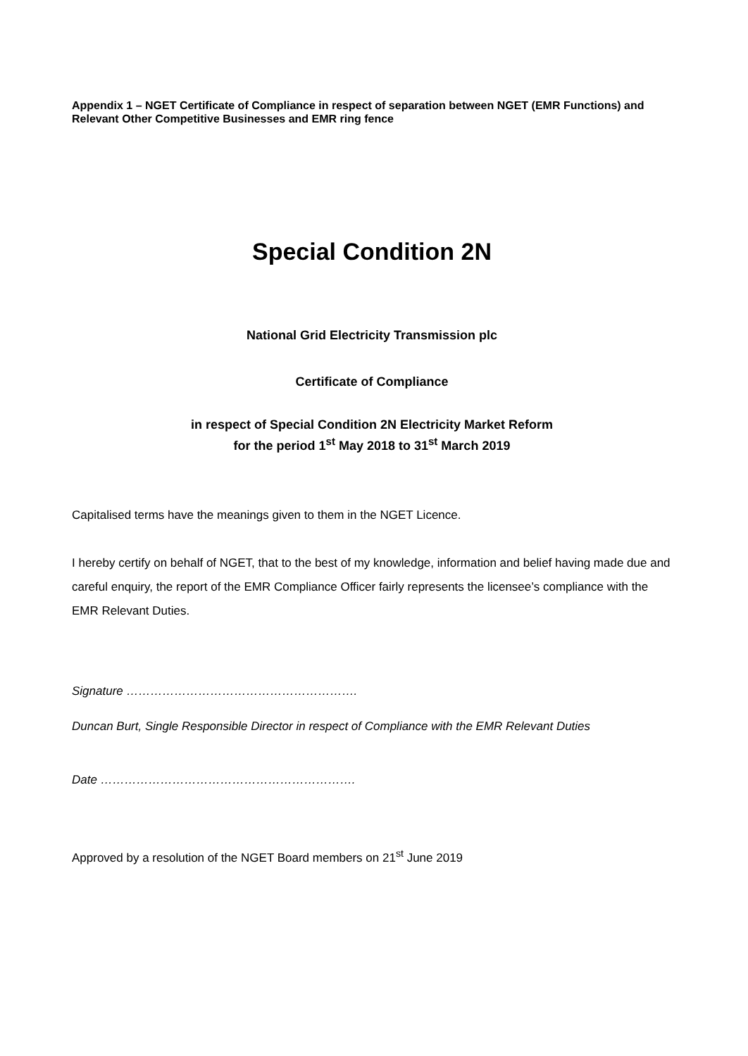Appendix 1 – NGET Certificate of Compliance in respect of separation between NGET (EMR Functions) and Relevant Other Competitive Businesses and EMR ring fence
Special Condition 2N
National Grid Electricity Transmission plc
Certificate of Compliance
in respect of Special Condition 2N Electricity Market Reform
for the period 1<sup>st</sup> May 2018 to 31<sup>st</sup> March 2019
Capitalised terms have the meanings given to them in the NGET Licence.
I hereby certify on behalf of NGET, that to the best of my knowledge, information and belief having made due and careful enquiry, the report of the EMR Compliance Officer fairly represents the licensee’s compliance with the EMR Relevant Duties.
Signature ………………………………………………….
Duncan Burt, Single Responsible Director in respect of Compliance with the EMR Relevant Duties
Date ……………………………………………………….
Approved by a resolution of the NGET Board members on 21<sup>st</sup> June 2019